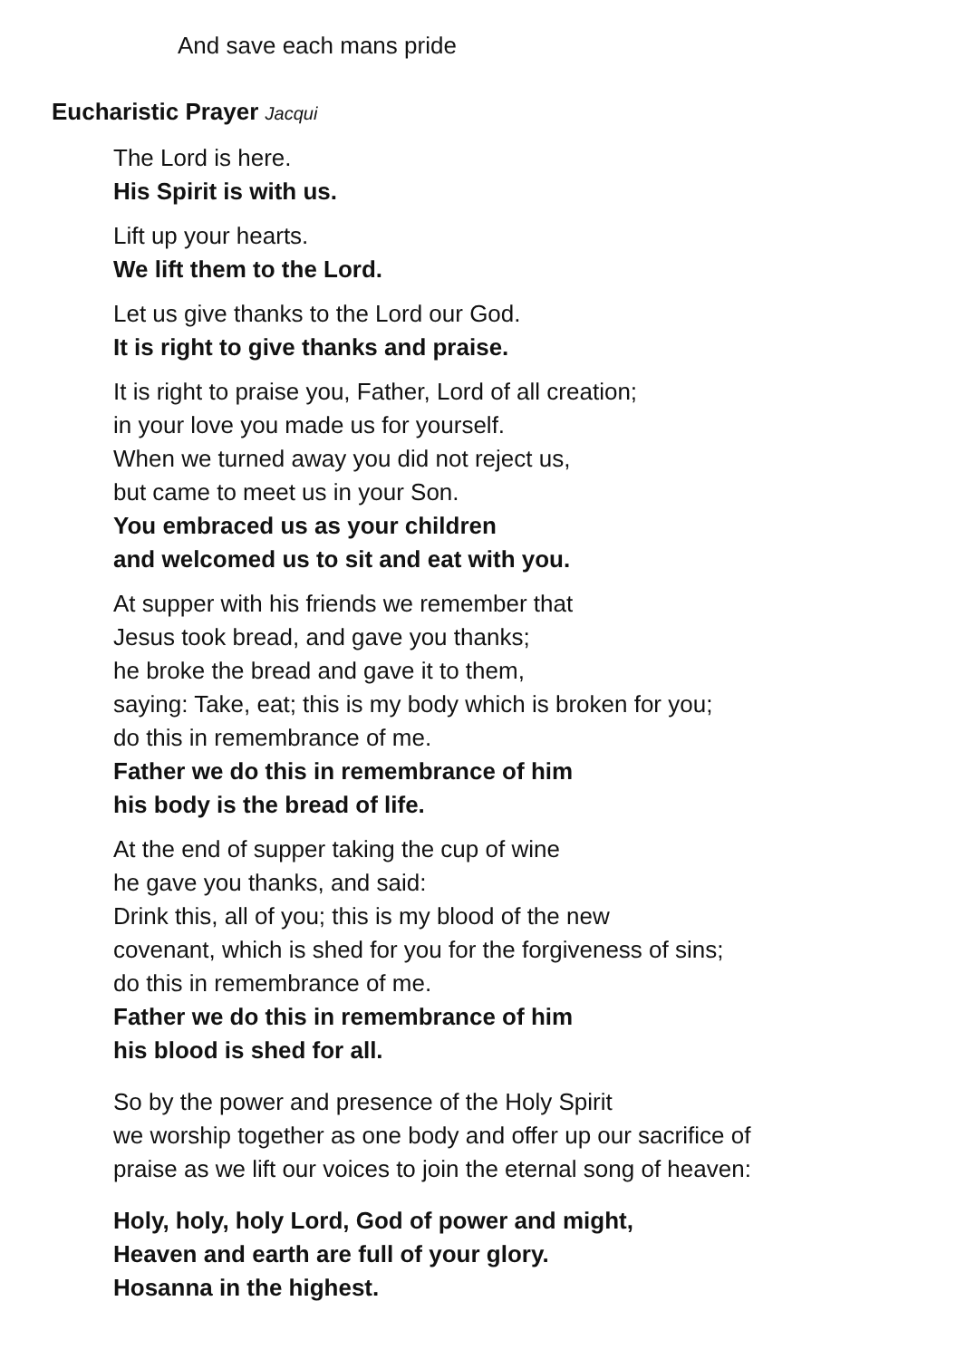And save each mans pride
Eucharistic Prayer Jacqui
The Lord is here.
His Spirit is with us.
Lift up your hearts.
We lift them to the Lord.
Let us give thanks to the Lord our God.
It is right to give thanks and praise.
It is right to praise you, Father, Lord of all creation;
in your love you made us for yourself.
When we turned away you did not reject us,
but came to meet us in your Son.
You embraced us as your children
and welcomed us to sit and eat with you.
At supper with his friends we remember that
Jesus took bread, and gave you thanks;
he broke the bread and gave it to them,
saying: Take, eat; this is my body which is broken for you;
do this in remembrance of me.
Father we do this in remembrance of him
his body is the bread of life.
At the end of supper taking the cup of wine
he gave you thanks, and said:
Drink this, all of you; this is my blood of the new
covenant, which is shed for you for the forgiveness of sins;
do this in remembrance of me.
Father we do this in remembrance of him
his blood is shed for all.
So by the power and presence of the Holy Spirit
we worship together as one body and offer up our sacrifice of
praise as we lift our voices to join the eternal song of heaven:
Holy, holy, holy Lord, God of power and might,
Heaven and earth are full of your glory.
Hosanna in the highest.